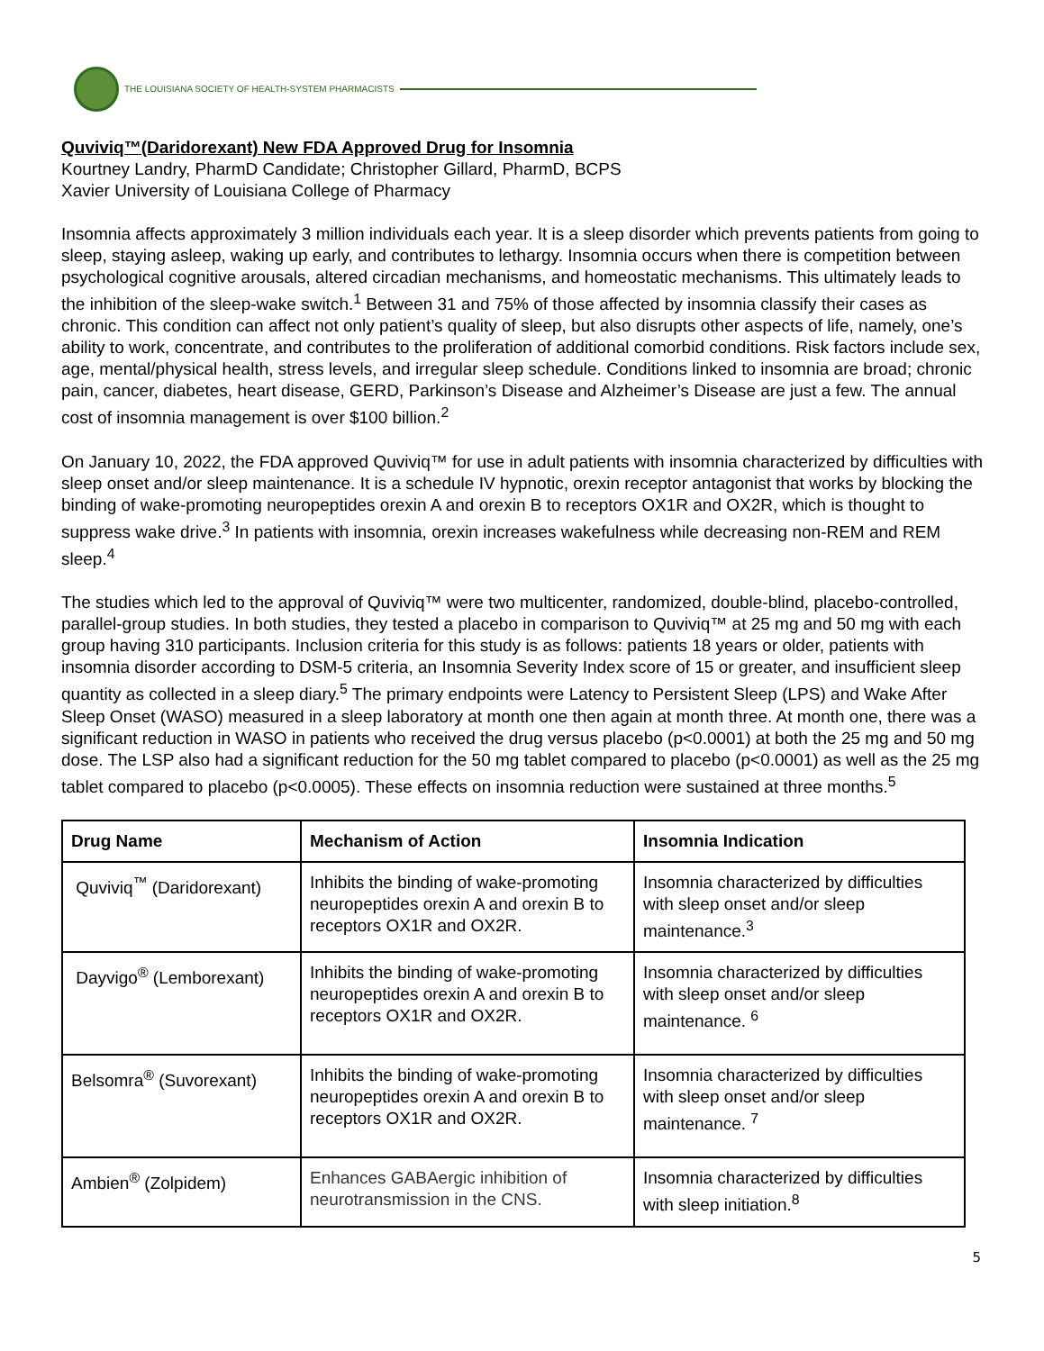THE LOUISIANA SOCIETY OF HEALTH-SYSTEM PHARMACISTS
Quviviq™(Daridorexant) New FDA Approved Drug for Insomnia
Kourtney Landry, PharmD Candidate; Christopher Gillard, PharmD, BCPS
Xavier University of Louisiana College of Pharmacy
Insomnia affects approximately 3 million individuals each year. It is a sleep disorder which prevents patients from going to sleep, staying asleep, waking up early, and contributes to lethargy. Insomnia occurs when there is competition between psychological cognitive arousals, altered circadian mechanisms, and homeostatic mechanisms. This ultimately leads to the inhibition of the sleep-wake switch.<sup>1</sup> Between 31 and 75% of those affected by insomnia classify their cases as chronic. This condition can affect not only patient’s quality of sleep, but also disrupts other aspects of life, namely, one’s ability to work, concentrate, and contributes to the proliferation of additional comorbid conditions. Risk factors include sex, age, mental/physical health, stress levels, and irregular sleep schedule. Conditions linked to insomnia are broad; chronic pain, cancer, diabetes, heart disease, GERD, Parkinson’s Disease and Alzheimer’s Disease are just a few. The annual cost of insomnia management is over $100 billion.<sup>2</sup>
On January 10, 2022, the FDA approved Quviviq™ for use in adult patients with insomnia characterized by difficulties with sleep onset and/or sleep maintenance. It is a schedule IV hypnotic, orexin receptor antagonist that works by blocking the binding of wake-promoting neuropeptides orexin A and orexin B to receptors OX1R and OX2R, which is thought to suppress wake drive.<sup>3</sup> In patients with insomnia, orexin increases wakefulness while decreasing non-REM and REM sleep.<sup>4</sup>
The studies which led to the approval of Quviviq™ were two multicenter, randomized, double-blind, placebo-controlled, parallel-group studies. In both studies, they tested a placebo in comparison to Quviviq™ at 25 mg and 50 mg with each group having 310 participants. Inclusion criteria for this study is as follows: patients 18 years or older, patients with insomnia disorder according to DSM-5 criteria, an Insomnia Severity Index score of 15 or greater, and insufficient sleep quantity as collected in a sleep diary.<sup>5</sup> The primary endpoints were Latency to Persistent Sleep (LPS) and Wake After Sleep Onset (WASO) measured in a sleep laboratory at month one then again at month three. At month one, there was a significant reduction in WASO in patients who received the drug versus placebo (p<0.0001) at both the 25 mg and 50 mg dose. The LSP also had a significant reduction for the 50 mg tablet compared to placebo (p<0.0001) as well as the 25 mg tablet compared to placebo (p<0.0005). These effects on insomnia reduction were sustained at three months.<sup>5</sup>
| Drug Name | Mechanism of Action | Insomnia Indication |
| --- | --- | --- |
| Quviviq<sup>™</sup> (Daridorexant) | Inhibits the binding of wake-promoting neuropeptides orexin A and orexin B to receptors OX1R and OX2R. | Insomnia characterized by difficulties with sleep onset and/or sleep maintenance.<sup>3</sup> |
| Dayvigo<sup>®</sup> (Lemborexant) | Inhibits the binding of wake-promoting neuropeptides orexin A and orexin B to receptors OX1R and OX2R. | Insomnia characterized by difficulties with sleep onset and/or sleep maintenance. <sup>6</sup> |
| Belsomra<sup>®</sup> (Suvorexant) | Inhibits the binding of wake-promoting neuropeptides orexin A and orexin B to receptors OX1R and OX2R. | Insomnia characterized by difficulties with sleep onset and/or sleep maintenance. <sup>7</sup> |
| Ambien<sup>®</sup> (Zolpidem) | Enhances GABAergic inhibition of neurotransmission in the CNS. | Insomnia characterized by difficulties with sleep initiation.<sup>8</sup> |
5